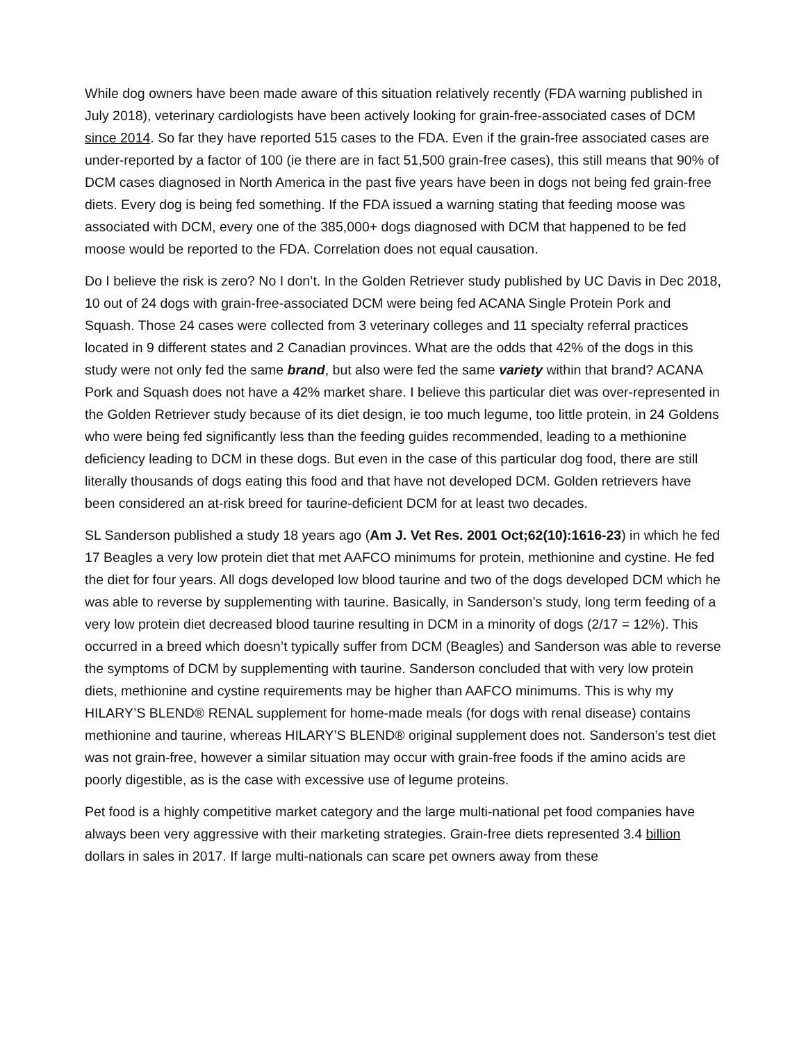While dog owners have been made aware of this situation relatively recently (FDA warning published in July 2018), veterinary cardiologists have been actively looking for grain-free-associated cases of DCM since 2014. So far they have reported 515 cases to the FDA. Even if the grain-free associated cases are under-reported by a factor of 100 (ie there are in fact 51,500 grain-free cases), this still means that 90% of DCM cases diagnosed in North America in the past five years have been in dogs not being fed grain-free diets. Every dog is being fed something. If the FDA issued a warning stating that feeding moose was associated with DCM, every one of the 385,000+ dogs diagnosed with DCM that happened to be fed moose would be reported to the FDA. Correlation does not equal causation.
Do I believe the risk is zero? No I don’t. In the Golden Retriever study published by UC Davis in Dec 2018, 10 out of 24 dogs with grain-free-associated DCM were being fed ACANA Single Protein Pork and Squash. Those 24 cases were collected from 3 veterinary colleges and 11 specialty referral practices located in 9 different states and 2 Canadian provinces. What are the odds that 42% of the dogs in this study were not only fed the same brand, but also were fed the same variety within that brand? ACANA Pork and Squash does not have a 42% market share. I believe this particular diet was over-represented in the Golden Retriever study because of its diet design, ie too much legume, too little protein, in 24 Goldens who were being fed significantly less than the feeding guides recommended, leading to a methionine deficiency leading to DCM in these dogs. But even in the case of this particular dog food, there are still literally thousands of dogs eating this food and that have not developed DCM. Golden retrievers have been considered an at-risk breed for taurine-deficient DCM for at least two decades.
SL Sanderson published a study 18 years ago (Am J. Vet Res. 2001 Oct;62(10):1616-23) in which he fed 17 Beagles a very low protein diet that met AAFCO minimums for protein, methionine and cystine. He fed the diet for four years. All dogs developed low blood taurine and two of the dogs developed DCM which he was able to reverse by supplementing with taurine. Basically, in Sanderson’s study, long term feeding of a very low protein diet decreased blood taurine resulting in DCM in a minority of dogs (2/17 = 12%). This occurred in a breed which doesn’t typically suffer from DCM (Beagles) and Sanderson was able to reverse the symptoms of DCM by supplementing with taurine. Sanderson concluded that with very low protein diets, methionine and cystine requirements may be higher than AAFCO minimums. This is why my HILARY’S BLEND® RENAL supplement for home-made meals (for dogs with renal disease) contains methionine and taurine, whereas HILARY’S BLEND® original supplement does not. Sanderson’s test diet was not grain-free, however a similar situation may occur with grain-free foods if the amino acids are poorly digestible, as is the case with excessive use of legume proteins.
Pet food is a highly competitive market category and the large multi-national pet food companies have always been very aggressive with their marketing strategies. Grain-free diets represented 3.4 billion dollars in sales in 2017. If large multi-nationals can scare pet owners away from these